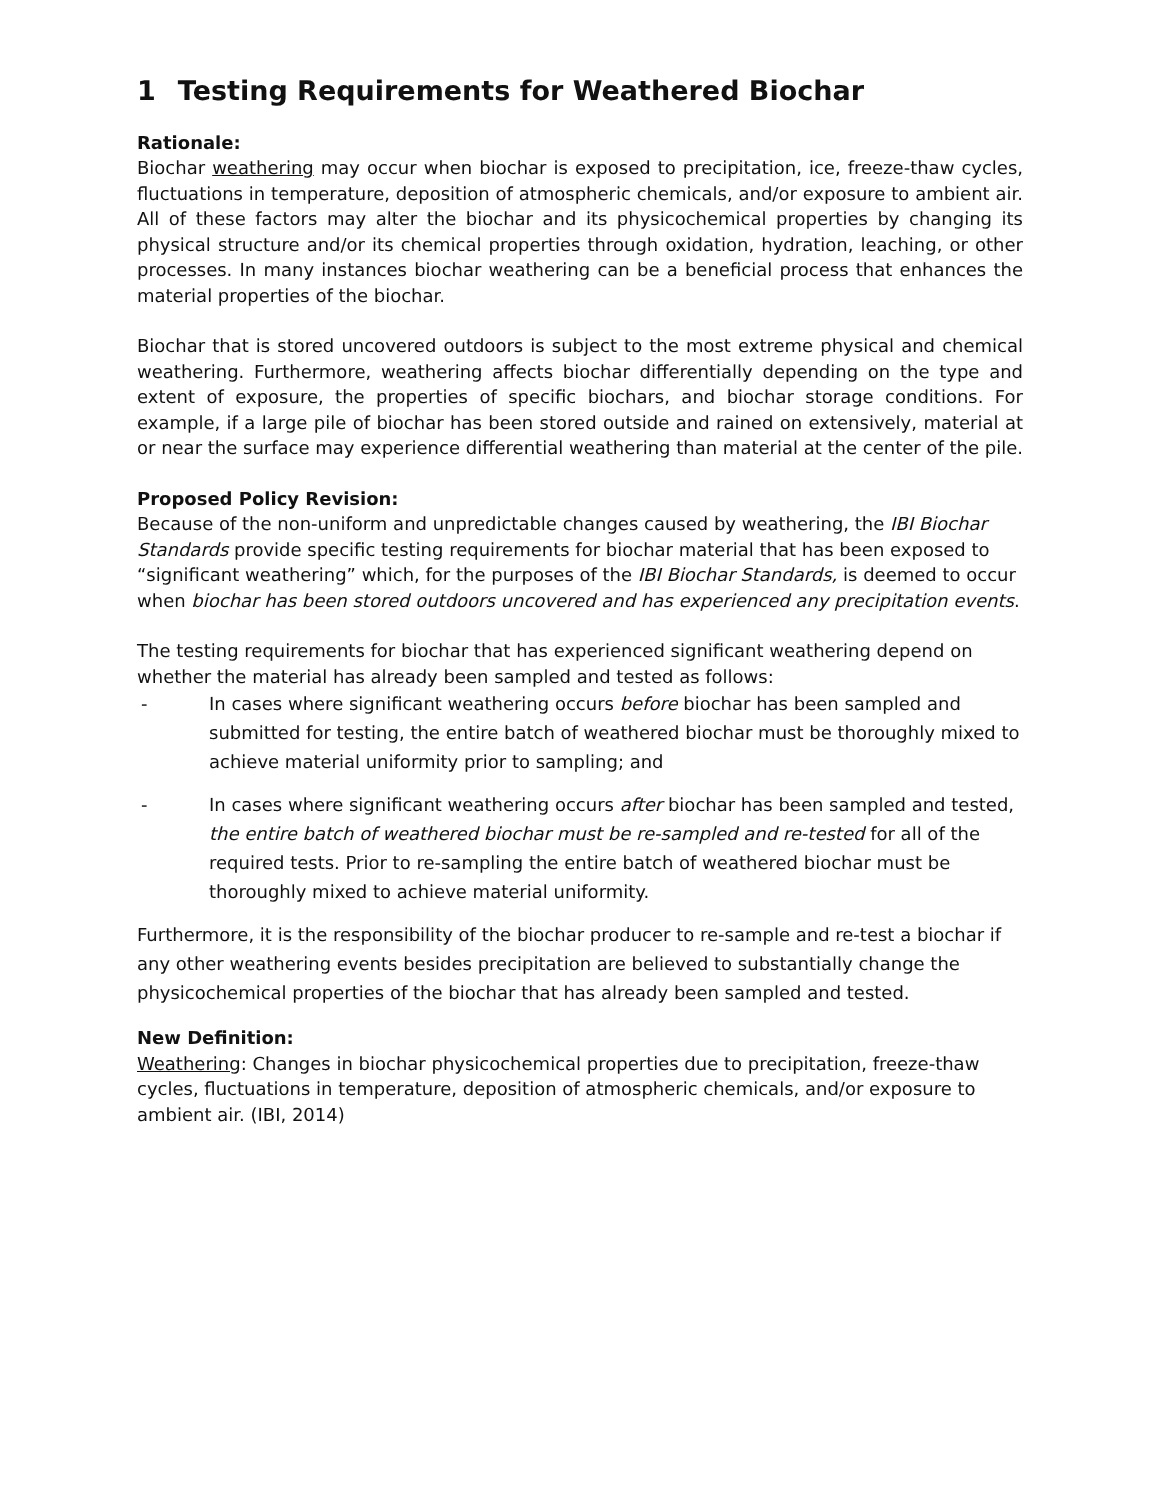1 Testing Requirements for Weathered Biochar
Rationale:
Biochar weathering may occur when biochar is exposed to precipitation, ice, freeze-thaw cycles, fluctuations in temperature, deposition of atmospheric chemicals, and/or exposure to ambient air. All of these factors may alter the biochar and its physicochemical properties by changing its physical structure and/or its chemical properties through oxidation, hydration, leaching, or other processes. In many instances biochar weathering can be a beneficial process that enhances the material properties of the biochar.
Biochar that is stored uncovered outdoors is subject to the most extreme physical and chemical weathering. Furthermore, weathering affects biochar differentially depending on the type and extent of exposure, the properties of specific biochars, and biochar storage conditions. For example, if a large pile of biochar has been stored outside and rained on extensively, material at or near the surface may experience differential weathering than material at the center of the pile.
Proposed Policy Revision:
Because of the non-uniform and unpredictable changes caused by weathering, the IBI Biochar Standards provide specific testing requirements for biochar material that has been exposed to “significant weathering” which, for the purposes of the IBI Biochar Standards, is deemed to occur when biochar has been stored outdoors uncovered and has experienced any precipitation events.
The testing requirements for biochar that has experienced significant weathering depend on whether the material has already been sampled and tested as follows:
- In cases where significant weathering occurs before biochar has been sampled and submitted for testing, the entire batch of weathered biochar must be thoroughly mixed to achieve material uniformity prior to sampling; and
- In cases where significant weathering occurs after biochar has been sampled and tested, the entire batch of weathered biochar must be re-sampled and re-tested for all of the required tests. Prior to re-sampling the entire batch of weathered biochar must be thoroughly mixed to achieve material uniformity.
Furthermore, it is the responsibility of the biochar producer to re-sample and re-test a biochar if any other weathering events besides precipitation are believed to substantially change the physicochemical properties of the biochar that has already been sampled and tested.
New Definition:
Weathering: Changes in biochar physicochemical properties due to precipitation, freeze-thaw cycles, fluctuations in temperature, deposition of atmospheric chemicals, and/or exposure to ambient air. (IBI, 2014)